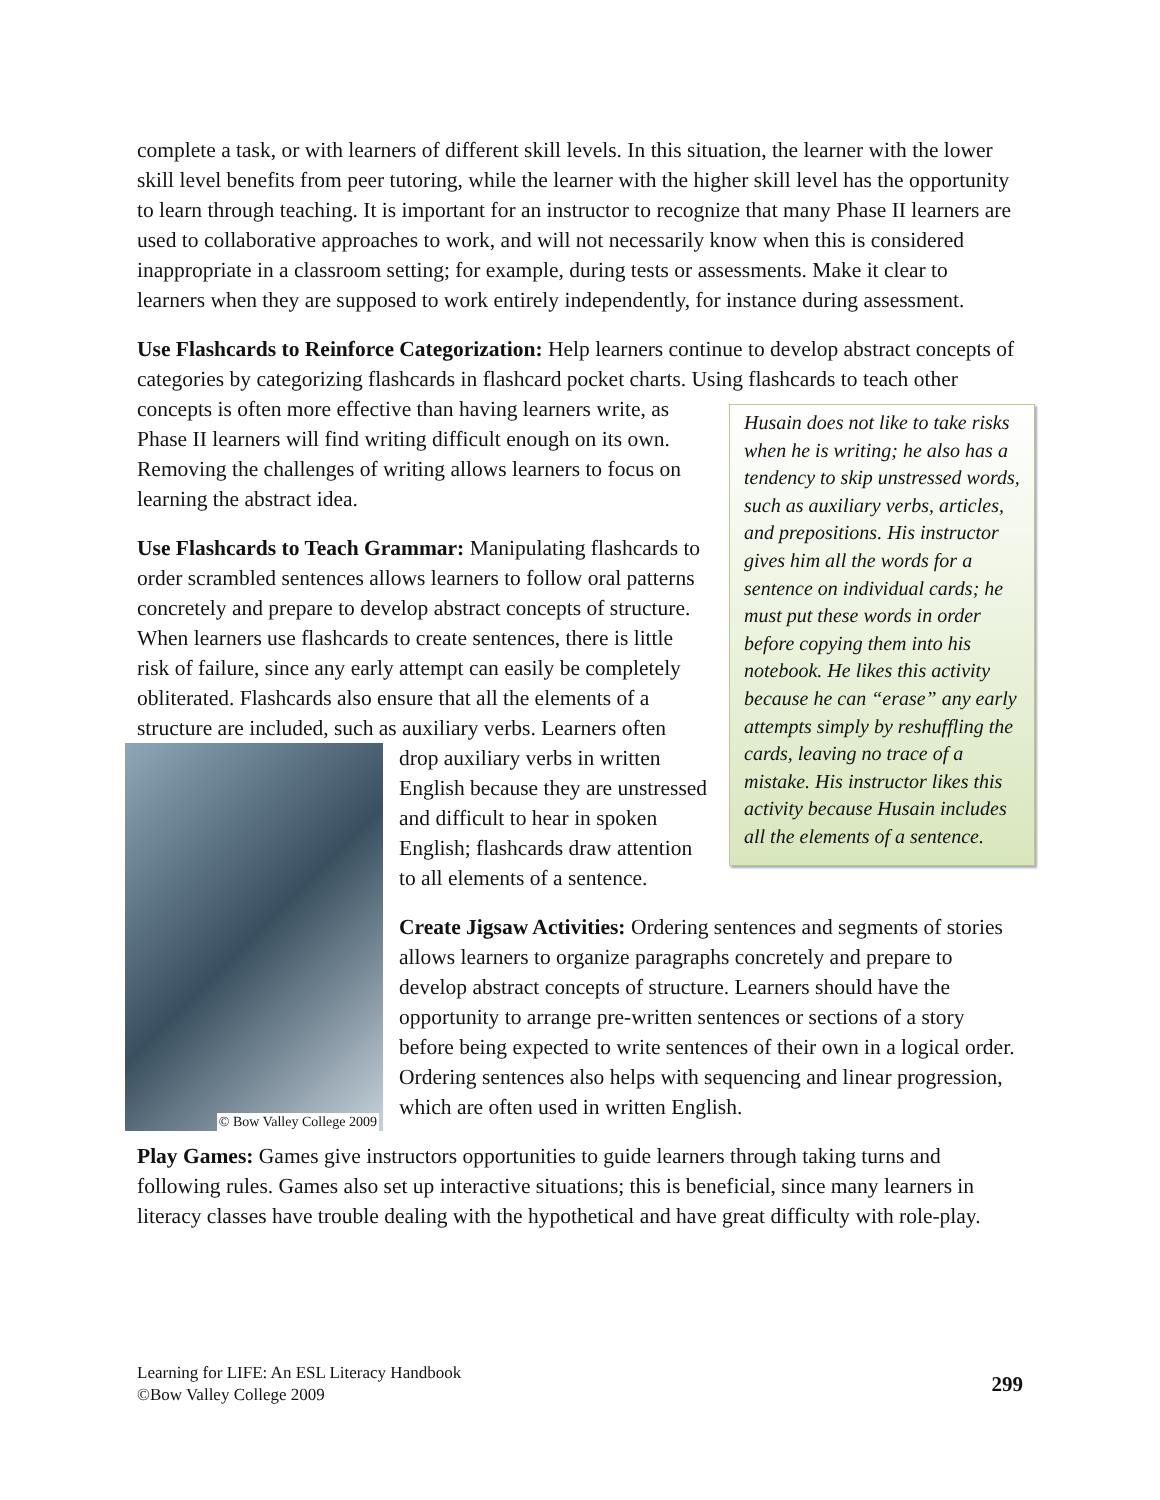complete a task, or with learners of different skill levels. In this situation, the learner with the lower skill level benefits from peer tutoring, while the learner with the higher skill level has the opportunity to learn through teaching. It is important for an instructor to recognize that many Phase II learners are used to collaborative approaches to work, and will not necessarily know when this is considered inappropriate in a classroom setting; for example, during tests or assessments. Make it clear to learners when they are supposed to work entirely independently, for instance during assessment.
Use Flashcards to Reinforce Categorization: Help learners continue to develop abstract concepts of categories by categorizing flashcards in flashcard pocket charts. Using flashcards to Husain does not like to take risks when he is writing; he also has a tendency to skip unstressed words, such as auxiliary verbs, articles, and prepositions. His instructor gives him all the words for a sentence on individual cards; he must put these words in order before copying them into his notebook. He likes this activity because he can “erase” any early attempts simply by reshuffling the cards, leaving no trace of a mistake. His instructor likes this activity because Husain includes all the elements of a sentence. teach other concepts is often more effective than having learners write, as Phase II learners will find writing difficult enough on its own. Removing the challenges of writing allows learners to focus on learning the abstract idea.
Use Flashcards to Teach Grammar: Manipulating flashcards to order scrambled sentences allows learners to follow oral patterns concretely and prepare to develop abstract concepts of structure. When learners use flashcards to create sentences, there is little risk of failure, since any early attempt can easily be completely obliterated. Flashcards also ensure that all the elements of a structure are included, such as auxiliary verbs. Learners often drop auxiliary verbs in written © Bow Valley College 2009 English because they are unstressed and difficult to hear in spoken English; flashcards draw attention to all elements of a sentence.
Create Jigsaw Activities: Ordering sentences and segments of stories allows learners to organize paragraphs concretely and prepare to develop abstract concepts of structure. Learners should have the opportunity to arrange pre-written sentences or sections of a story before being expected to write sentences of their own in a logical order. Ordering sentences also helps with sequencing and linear progression, which are often used in written English.
Play Games: Games give instructors opportunities to guide learners through taking turns and following rules. Games also set up interactive situations; this is beneficial, since many learners in literacy classes have trouble dealing with the hypothetical and have great difficulty with role-play.
Learning for LIFE: An ESL Literacy Handbook
©Bow Valley College 2009
299